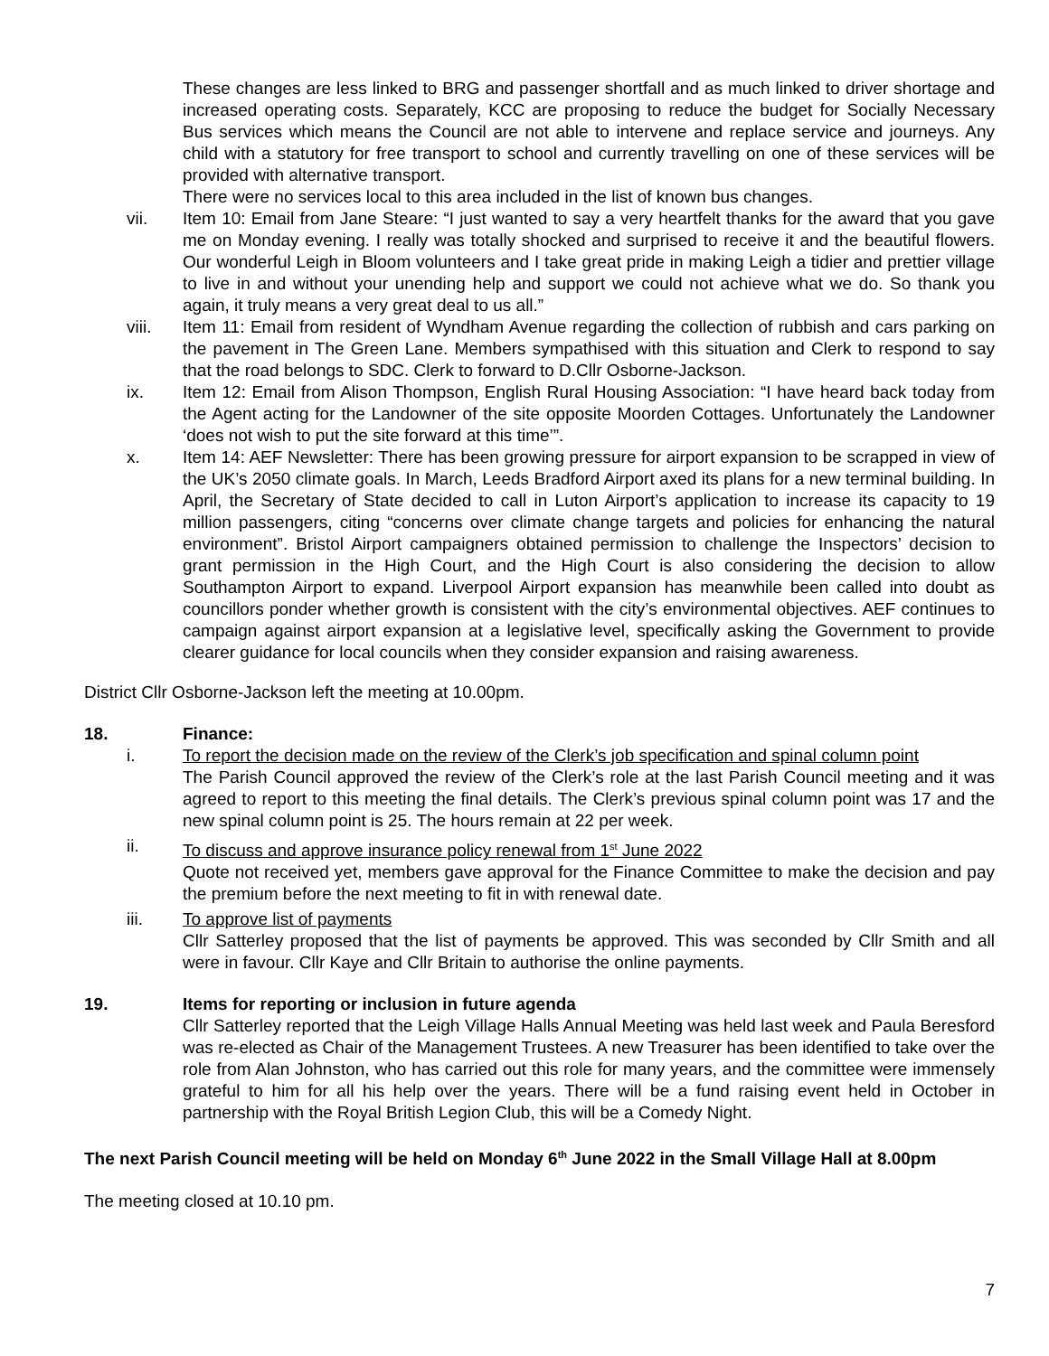These changes are less linked to BRG and passenger shortfall and as much linked to driver shortage and increased operating costs. Separately, KCC are proposing to reduce the budget for Socially Necessary Bus services which means the Council are not able to intervene and replace service and journeys. Any child with a statutory for free transport to school and currently travelling on one of these services will be provided with alternative transport.
There were no services local to this area included in the list of known bus changes.
vii. Item 10: Email from Jane Steare: “I just wanted to say a very heartfelt thanks for the award that you gave me on Monday evening. I really was totally shocked and surprised to receive it and the beautiful flowers. Our wonderful Leigh in Bloom volunteers and I take great pride in making Leigh a tidier and prettier village to live in and without your unending help and support we could not achieve what we do. So thank you again, it truly means a very great deal to us all.”
viii. Item 11: Email from resident of Wyndham Avenue regarding the collection of rubbish and cars parking on the pavement in The Green Lane. Members sympathised with this situation and Clerk to respond to say that the road belongs to SDC. Clerk to forward to D.Cllr Osborne-Jackson.
ix. Item 12: Email from Alison Thompson, English Rural Housing Association: “I have heard back today from the Agent acting for the Landowner of the site opposite Moorden Cottages. Unfortunately the Landowner ‘does not wish to put the site forward at this time’”.
x. Item 14: AEF Newsletter: There has been growing pressure for airport expansion to be scrapped in view of the UK’s 2050 climate goals. In March, Leeds Bradford Airport axed its plans for a new terminal building. In April, the Secretary of State decided to call in Luton Airport’s application to increase its capacity to 19 million passengers, citing “concerns over climate change targets and policies for enhancing the natural environment”. Bristol Airport campaigners obtained permission to challenge the Inspectors’ decision to grant permission in the High Court, and the High Court is also considering the decision to allow Southampton Airport to expand. Liverpool Airport expansion has meanwhile been called into doubt as councillors ponder whether growth is consistent with the city’s environmental objectives. AEF continues to campaign against airport expansion at a legislative level, specifically asking the Government to provide clearer guidance for local councils when they consider expansion and raising awareness.
District Cllr Osborne-Jackson left the meeting at 10.00pm.
18. Finance:
i. To report the decision made on the review of the Clerk’s job specification and spinal column point
The Parish Council approved the review of the Clerk’s role at the last Parish Council meeting and it was agreed to report to this meeting the final details. The Clerk’s previous spinal column point was 17 and the new spinal column point is 25. The hours remain at 22 per week.
ii. To discuss and approve insurance policy renewal from 1<sup>st</sup> June 2022
Quote not received yet, members gave approval for the Finance Committee to make the decision and pay the premium before the next meeting to fit in with renewal date.
iii. To approve list of payments
Cllr Satterley proposed that the list of payments be approved. This was seconded by Cllr Smith and all were in favour. Cllr Kaye and Cllr Britain to authorise the online payments.
19. Items for reporting or inclusion in future agenda
Cllr Satterley reported that the Leigh Village Halls Annual Meeting was held last week and Paula Beresford was re-elected as Chair of the Management Trustees. A new Treasurer has been identified to take over the role from Alan Johnston, who has carried out this role for many years, and the committee were immensely grateful to him for all his help over the years. There will be a fund raising event held in October in partnership with the Royal British Legion Club, this will be a Comedy Night.
The next Parish Council meeting will be held on Monday 6<sup>th</sup> June 2022 in the Small Village Hall at 8.00pm
The meeting closed at 10.10 pm.
7